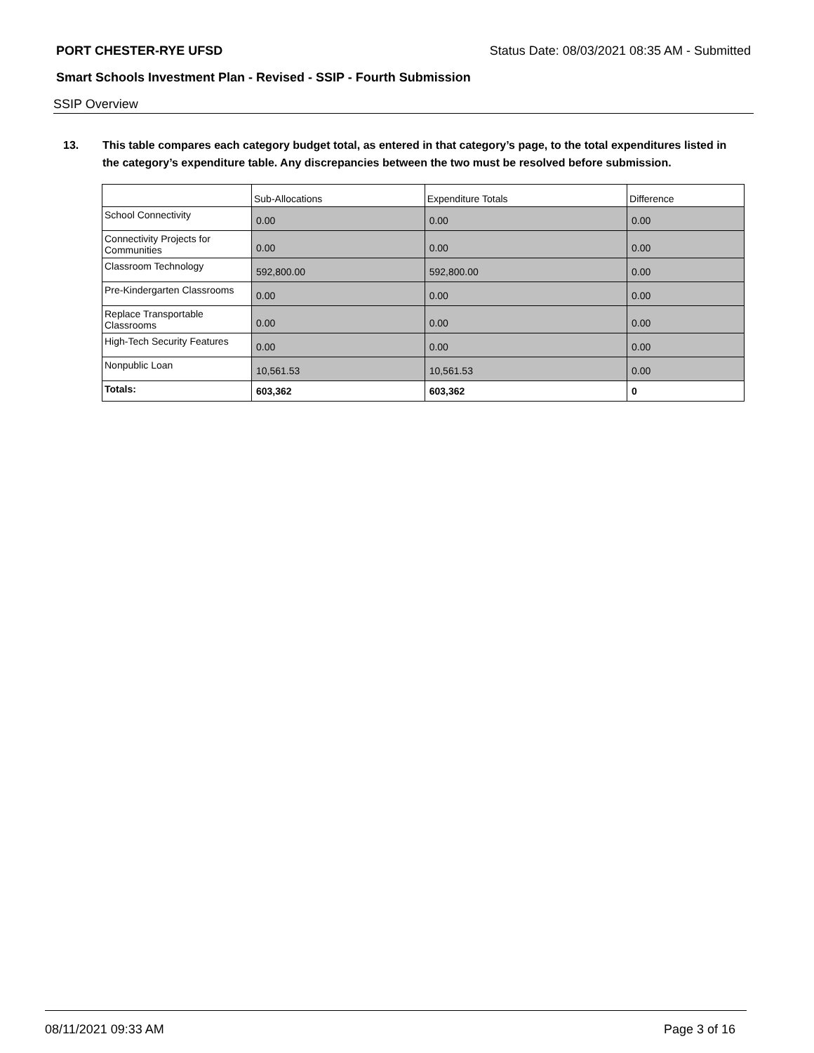PORT CHESTER-RYE UFSD Status Date: 08/03/2021 08:35 AM - Submitted
Smart Schools Investment Plan - Revised - SSIP - Fourth Submission
SSIP Overview
13. This table compares each category budget total, as entered in that category’s page, to the total expenditures listed in the category’s expenditure table. Any discrepancies between the two must be resolved before submission.
| | Sub-Allocations | Expenditure Totals | Difference |
| --- | --- | --- | --- |
| School Connectivity | 0.00 | 0.00 | 0.00 |
| Connectivity Projects for Communities | 0.00 | 0.00 | 0.00 |
| Classroom Technology | 592,800.00 | 592,800.00 | 0.00 |
| Pre-Kindergarten Classrooms | 0.00 | 0.00 | 0.00 |
| Replace Transportable Classrooms | 0.00 | 0.00 | 0.00 |
| High-Tech Security Features | 0.00 | 0.00 | 0.00 |
| Nonpublic Loan | 10,561.53 | 10,561.53 | 0.00 |
| Totals: | 603,362 | 603,362 | 0 |
08/11/2021 09:33 AM Page 3 of 16